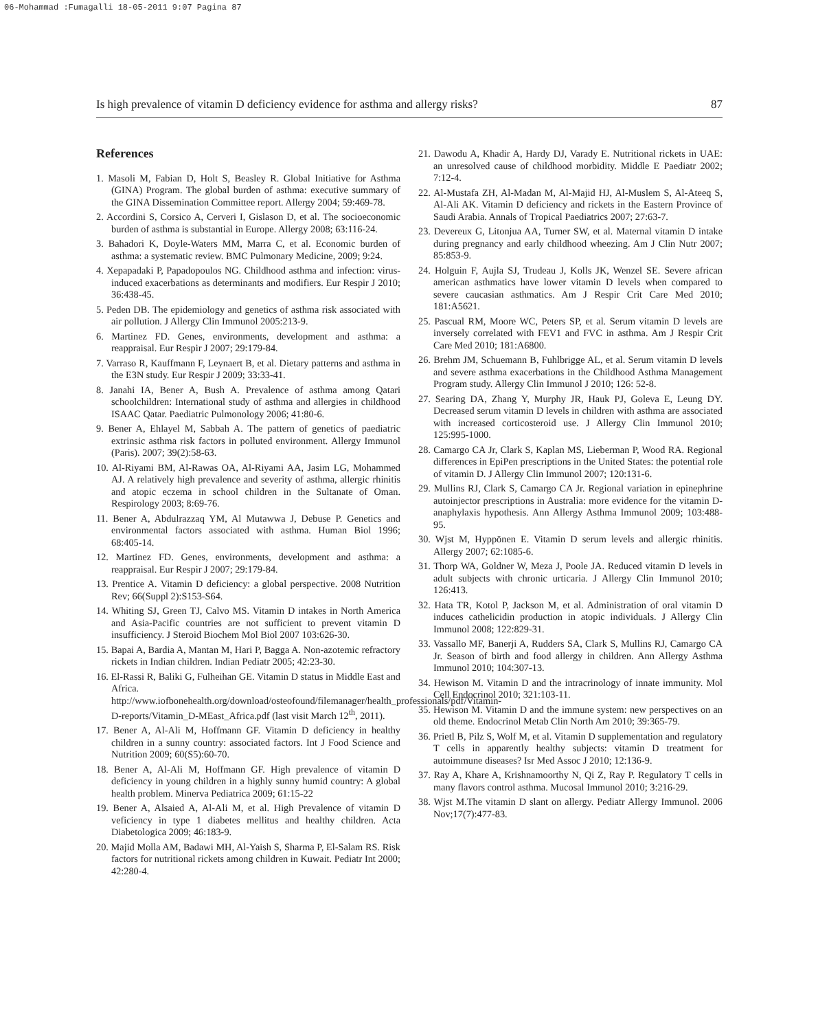06-Mohammad :Fumagalli 18-05-2011 9:07 Pagina 87
Is high prevalence of vitamin D deficiency evidence for asthma and allergy risks? 87
References
1. Masoli M, Fabian D, Holt S, Beasley R. Global Initiative for Asthma (GINA) Program. The global burden of asthma: executive summary of the GINA Dissemination Committee report. Allergy 2004; 59:469-78.
2. Accordini S, Corsico A, Cerveri I, Gislason D, et al. The socioeconomic burden of asthma is substantial in Europe. Allergy 2008; 63:116-24.
3. Bahadori K, Doyle-Waters MM, Marra C, et al. Economic burden of asthma: a systematic review. BMC Pulmonary Medicine, 2009; 9:24.
4. Xepapadaki P, Papadopoulos NG. Childhood asthma and infection: virus-induced exacerbations as determinants and modifiers. Eur Respir J 2010; 36:438-45.
5. Peden DB. The epidemiology and genetics of asthma risk associated with air pollution. J Allergy Clin Immunol 2005:213-9.
6. Martinez FD. Genes, environments, development and asthma: a reappraisal. Eur Respir J 2007; 29:179-84.
7. Varraso R, Kauffmann F, Leynaert B, et al. Dietary patterns and asthma in the E3N study. Eur Respir J 2009; 33:33-41.
8. Janahi IA, Bener A, Bush A. Prevalence of asthma among Qatari schoolchildren: International study of asthma and allergies in childhood ISAAC Qatar. Paediatric Pulmonology 2006; 41:80-6.
9. Bener A, Ehlayel M, Sabbah A. The pattern of genetics of paediatric extrinsic asthma risk factors in polluted environment. Allergy Immunol (Paris). 2007; 39(2):58-63.
10. Al-Riyami BM, Al-Rawas OA, Al-Riyami AA, Jasim LG, Mohammed AJ. A relatively high prevalence and severity of asthma, allergic rhinitis and atopic eczema in school children in the Sultanate of Oman. Respirology 2003; 8:69-76.
11. Bener A, Abdulrazzaq YM, Al Mutawwa J, Debuse P. Genetics and environmental factors associated with asthma. Human Biol 1996; 68:405-14.
12. Martinez FD. Genes, environments, development and asthma: a reappraisal. Eur Respir J 2007; 29:179-84.
13. Prentice A. Vitamin D deficiency: a global perspective. 2008 Nutrition Rev; 66(Suppl 2):S153-S64.
14. Whiting SJ, Green TJ, Calvo MS. Vitamin D intakes in North America and Asia-Pacific countries are not sufficient to prevent vitamin D insufficiency. J Steroid Biochem Mol Biol 2007 103:626-30.
15. Bapai A, Bardia A, Mantan M, Hari P, Bagga A. Non-azotemic refractory rickets in Indian children. Indian Pediatr 2005; 42:23-30.
16. El-Rassi R, Baliki G, Fulheihan GE. Vitamin D status in Middle East and Africa. http://www.iofbonehealth.org/download/osteofound/filemanager/health_professionals/pdf/Vitamin-D-reports/Vitamin_D-MEast_Africa.pdf (last visit March 12<sup>th</sup>, 2011).
17. Bener A, Al-Ali M, Hoffmann GF. Vitamin D deficiency in healthy children in a sunny country: associated factors. Int J Food Science and Nutrition 2009; 60(S5):60-70.
18. Bener A, Al-Ali M, Hoffmann GF. High prevalence of vitamin D deficiency in young children in a highly sunny humid country: A global health problem. Minerva Pediatrica 2009; 61:15-22
19. Bener A, Alsaied A, Al-Ali M, et al. High Prevalence of vitamin D veficiency in type 1 diabetes mellitus and healthy children. Acta Diabetologica 2009; 46:183-9.
20. Majid Molla AM, Badawi MH, Al-Yaish S, Sharma P, El-Salam RS. Risk factors for nutritional rickets among children in Kuwait. Pediatr Int 2000; 42:280-4.
21. Dawodu A, Khadir A, Hardy DJ, Varady E. Nutritional rickets in UAE: an unresolved cause of childhood morbidity. Middle E Paediatr 2002; 7:12-4.
22. Al-Mustafa ZH, Al-Madan M, Al-Majid HJ, Al-Muslem S, Al-Ateeq S, Al-Ali AK. Vitamin D deficiency and rickets in the Eastern Province of Saudi Arabia. Annals of Tropical Paediatrics 2007; 27:63-7.
23. Devereux G, Litonjua AA, Turner SW, et al. Maternal vitamin D intake during pregnancy and early childhood wheezing. Am J Clin Nutr 2007; 85:853-9.
24. Holguin F, Aujla SJ, Trudeau J, Kolls JK, Wenzel SE. Severe african american asthmatics have lower vitamin D levels when compared to severe caucasian asthmatics. Am J Respir Crit Care Med 2010; 181:A5621.
25. Pascual RM, Moore WC, Peters SP, et al. Serum vitamin D levels are inversely correlated with FEV1 and FVC in asthma. Am J Respir Crit Care Med 2010; 181:A6800.
26. Brehm JM, Schuemann B, Fuhlbrigge AL, et al. Serum vitamin D levels and severe asthma exacerbations in the Childhood Asthma Management Program study. Allergy Clin Immunol J 2010; 126: 52-8.
27. Searing DA, Zhang Y, Murphy JR, Hauk PJ, Goleva E, Leung DY. Decreased serum vitamin D levels in children with asthma are associated with increased corticosteroid use. J Allergy Clin Immunol 2010; 125:995-1000.
28. Camargo CA Jr, Clark S, Kaplan MS, Lieberman P, Wood RA. Regional differences in EpiPen prescriptions in the United States: the potential role of vitamin D. J Allergy Clin Immunol 2007; 120:131-6.
29. Mullins RJ, Clark S, Camargo CA Jr. Regional variation in epinephrine autoinjector prescriptions in Australia: more evidence for the vitamin D-anaphylaxis hypothesis. Ann Allergy Asthma Immunol 2009; 103:488-95.
30. Wjst M, Hyppönen E. Vitamin D serum levels and allergic rhinitis. Allergy 2007; 62:1085-6.
31. Thorp WA, Goldner W, Meza J, Poole JA. Reduced vitamin D levels in adult subjects with chronic urticaria. J Allergy Clin Immunol 2010; 126:413.
32. Hata TR, Kotol P, Jackson M, et al. Administration of oral vitamin D induces cathelicidin production in atopic individuals. J Allergy Clin Immunol 2008; 122:829-31.
33. Vassallo MF, Banerji A, Rudders SA, Clark S, Mullins RJ, Camargo CA Jr. Season of birth and food allergy in children. Ann Allergy Asthma Immunol 2010; 104:307-13.
34. Hewison M. Vitamin D and the intracrinology of innate immunity. Mol Cell Endocrinol 2010; 321:103-11.
35. Hewison M. Vitamin D and the immune system: new perspectives on an old theme. Endocrinol Metab Clin North Am 2010; 39:365-79.
36. Prietl B, Pilz S, Wolf M, et al. Vitamin D supplementation and regulatory T cells in apparently healthy subjects: vitamin D treatment for autoimmune diseases? Isr Med Assoc J 2010; 12:136-9.
37. Ray A, Khare A, Krishnamoorthy N, Qi Z, Ray P. Regulatory T cells in many flavors control asthma. Mucosal Immunol 2010; 3:216-29.
38. Wjst M.The vitamin D slant on allergy. Pediatr Allergy Immunol. 2006 Nov;17(7):477-83.